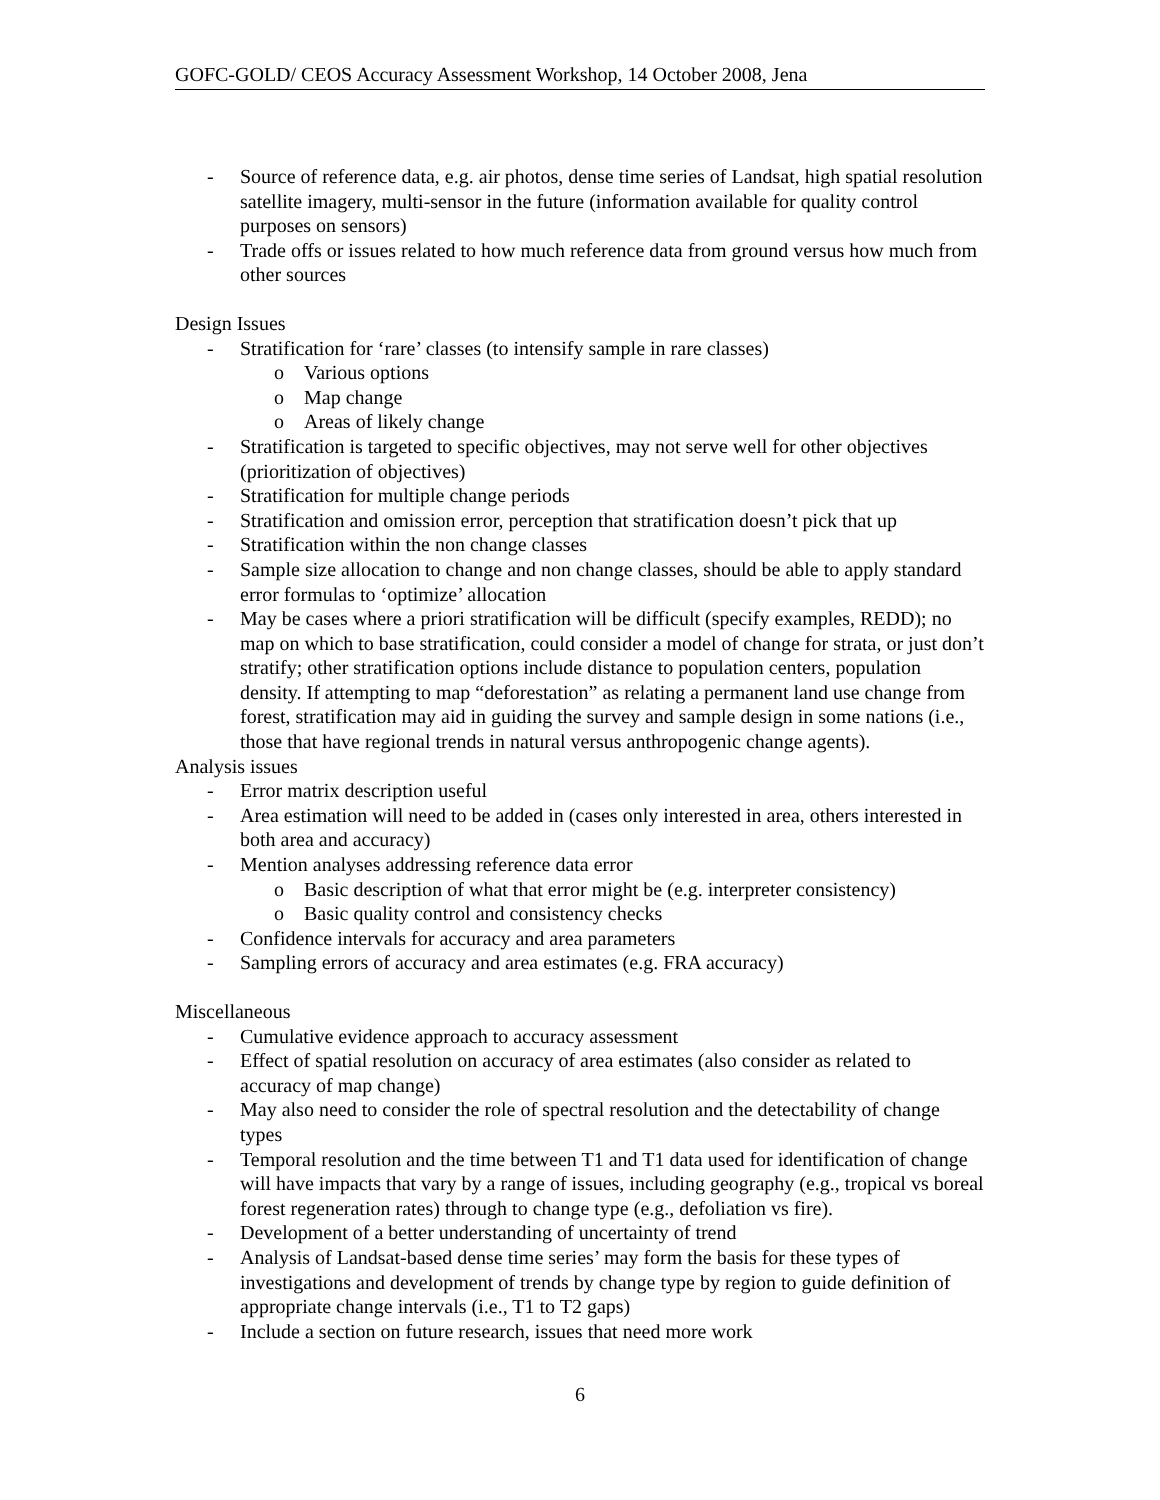GOFC-GOLD/ CEOS Accuracy Assessment Workshop, 14 October 2008, Jena
- Source of reference data, e.g. air photos, dense time series of Landsat, high spatial resolution satellite imagery, multi-sensor in the future (information available for quality control purposes on sensors)
- Trade offs or issues related to how much reference data from ground versus how much from other sources
Design Issues
- Stratification for ‘rare’ classes (to intensify sample in rare classes)
o Various options
o Map change
o Areas of likely change
- Stratification is targeted to specific objectives, may not serve well for other objectives (prioritization of objectives)
- Stratification for multiple change periods
- Stratification and omission error, perception that stratification doesn’t pick that up
- Stratification within the non change classes
- Sample size allocation to change and non change classes, should be able to apply standard error formulas to ‘optimize’ allocation
- May be cases where a priori stratification will be difficult (specify examples, REDD); no map on which to base stratification, could consider a model of change for strata, or just don’t stratify; other stratification options include distance to population centers, population density. If attempting to map “deforestation” as relating a permanent land use change from forest, stratification may aid in guiding the survey and sample design in some nations (i.e., those that have regional trends in natural versus anthropogenic change agents).
Analysis issues
- Error matrix description useful
- Area estimation will need to be added in (cases only interested in area, others interested in both area and accuracy)
- Mention analyses addressing reference data error
o Basic description of what that error might be (e.g. interpreter consistency)
o Basic quality control and consistency checks
- Confidence intervals for accuracy and area parameters
- Sampling errors of accuracy and area estimates (e.g. FRA accuracy)
Miscellaneous
- Cumulative evidence approach to accuracy assessment
- Effect of spatial resolution on accuracy of area estimates (also consider as related to accuracy of map change)
- May also need to consider the role of spectral resolution and the detectability of change types
- Temporal resolution and the time between T1 and T1 data used for identification of change will have impacts that vary by a range of issues, including geography (e.g., tropical vs boreal forest regeneration rates) through to change type (e.g., defoliation vs fire).
- Development of a better understanding of uncertainty of trend
- Analysis of Landsat-based dense time series’ may form the basis for these types of investigations and development of trends by change type by region to guide definition of appropriate change intervals (i.e., T1 to T2 gaps)
- Include a section on future research, issues that need more work
6